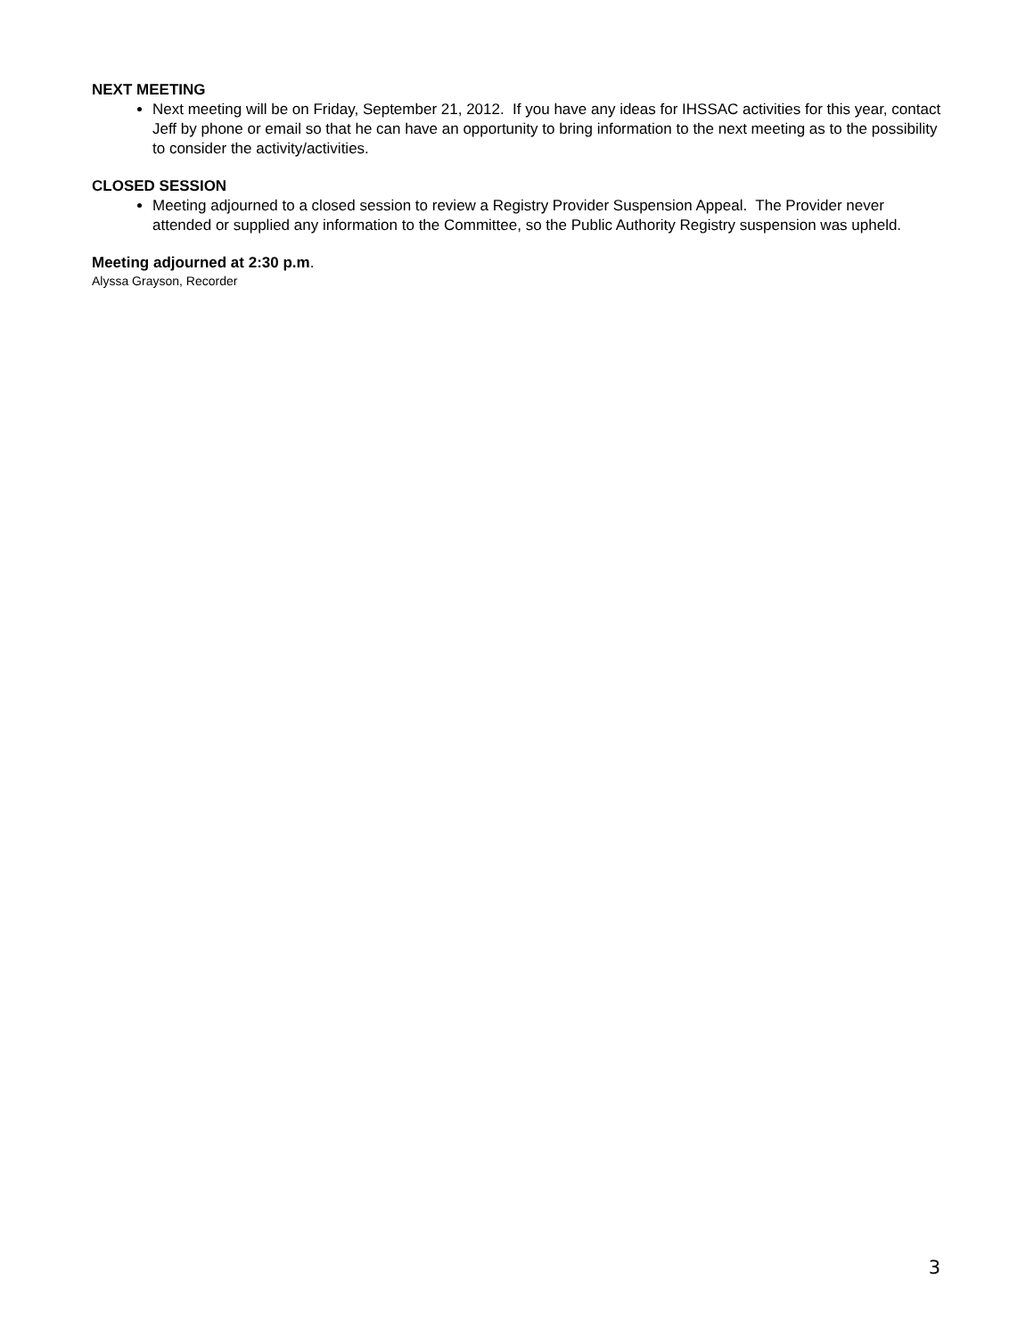NEXT MEETING
Next meeting will be on Friday, September 21, 2012. If you have any ideas for IHSSAC activities for this year, contact Jeff by phone or email so that he can have an opportunity to bring information to the next meeting as to the possibility to consider the activity/activities.
CLOSED SESSION
Meeting adjourned to a closed session to review a Registry Provider Suspension Appeal. The Provider never attended or supplied any information to the Committee, so the Public Authority Registry suspension was upheld.
Meeting adjourned at 2:30 p.m.
Alyssa Grayson, Recorder
3